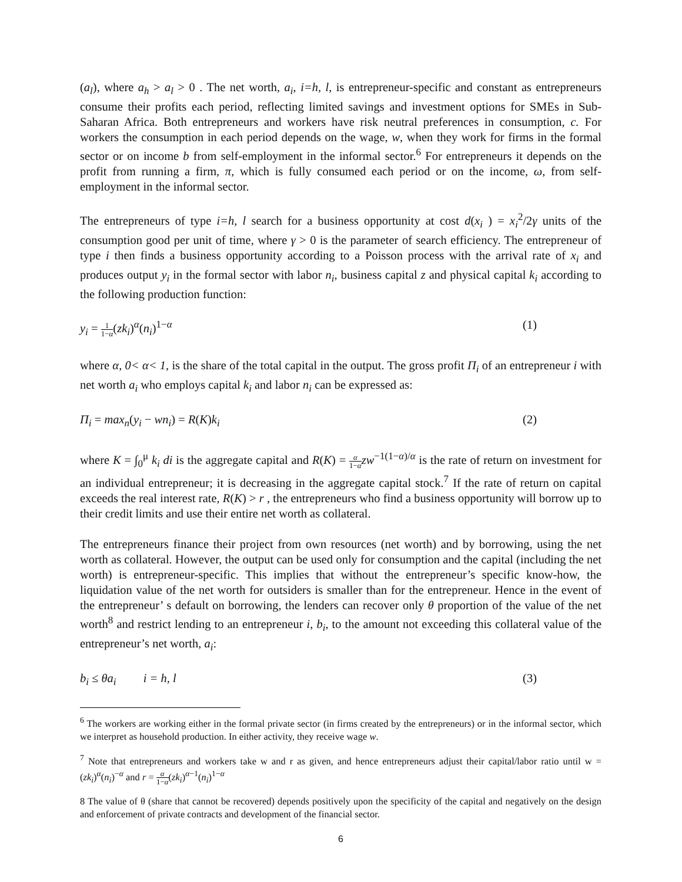(a<sub>l</sub>), where a<sub>h</sub> > a<sub>l</sub> > 0 . The net worth, a<sub>i</sub>, i=h, l, is entrepreneur-specific and constant as entrepreneurs consume their profits each period, reflecting limited savings and investment options for SMEs in Sub-Saharan Africa. Both entrepreneurs and workers have risk neutral preferences in consumption, c. For workers the consumption in each period depends on the wage, w, when they work for firms in the formal sector or on income b from self-employment in the informal sector.<sup>6</sup> For entrepreneurs it depends on the profit from running a firm, π, which is fully consumed each period or on the income, ω, from self-employment in the informal sector.
The entrepreneurs of type i=h, l search for a business opportunity at cost d(x<sub>i</sub> ) = x<sub>i</sub><sup>2</sup>/2γ units of the consumption good per unit of time, where γ > 0 is the parameter of search efficiency. The entrepreneur of type i then finds a business opportunity according to a Poisson process with the arrival rate of x<sub>i</sub> and produces output y<sub>i</sub> in the formal sector with labor n<sub>i</sub>, business capital z and physical capital k<sub>i</sub> according to the following production function:
y<sub>i</sub> = 1 1−α(zk<sub>i</sub>)<sup>α</sup>(n<sub>i</sub>)<sup>1−α</sup> (1)
where α, 0< α< 1, is the share of the total capital in the output. The gross profit Π<sub>i</sub> of an entrepreneur i with net worth a<sub>i</sub> who employs capital k<sub>i</sub> and labor n<sub>i</sub> can be expressed as:
Π<sub>i</sub> = max<sub>n</sub>(y<sub>i</sub> − wn<sub>i</sub>) = R(K)k<sub>i</sub> (2)
where K = ∫<sub>0</sub><sup>μ</sup> k<sub>i</sub> di is the aggregate capital and R(K) = α 1−α zw<sup>−1(1−α)/α</sup> is the rate of return on investment for an individual entrepreneur; it is decreasing in the aggregate capital stock.<sup>7</sup> If the rate of return on capital exceeds the real interest rate, R(K) > r , the entrepreneurs who find a business opportunity will borrow up to their credit limits and use their entire net worth as collateral.
The entrepreneurs finance their project from own resources (net worth) and by borrowing, using the net worth as collateral. However, the output can be used only for consumption and the capital (including the net worth) is entrepreneur-specific. This implies that without the entrepreneur’s specific know-how, the liquidation value of the net worth for outsiders is smaller than for the entrepreneur. Hence in the event of the entrepreneur’ s default on borrowing, the lenders can recover only θ proportion of the value of the net worth<sup>8</sup> and restrict lending to an entrepreneur i, b<sub>i</sub>, to the amount not exceeding this collateral value of the entrepreneur’s net worth, a<sub>i</sub>:
b<sub>i</sub> ≤ θa<sub>i</sub> i = h, l (3)
<sup>6</sup> The workers are working either in the formal private sector (in firms created by the entrepreneurs) or in the informal sector, which we interpret as household production. In either activity, they receive wage w.
<sup>7</sup> Note that entrepreneurs and workers take w and r as given, and hence entrepreneurs adjust their capital/labor ratio until w = (zk<sub>i</sub>)<sup>α</sup>(n<sub>i</sub>)<sup>−α</sup> and r = α 1−α(zk<sub>i</sub>)<sup>α−1</sup>(n<sub>i</sub>)<sup>1−α</sup>
8 The value of θ (share that cannot be recovered) depends positively upon the specificity of the capital and negatively on the design and enforcement of private contracts and development of the financial sector.
6